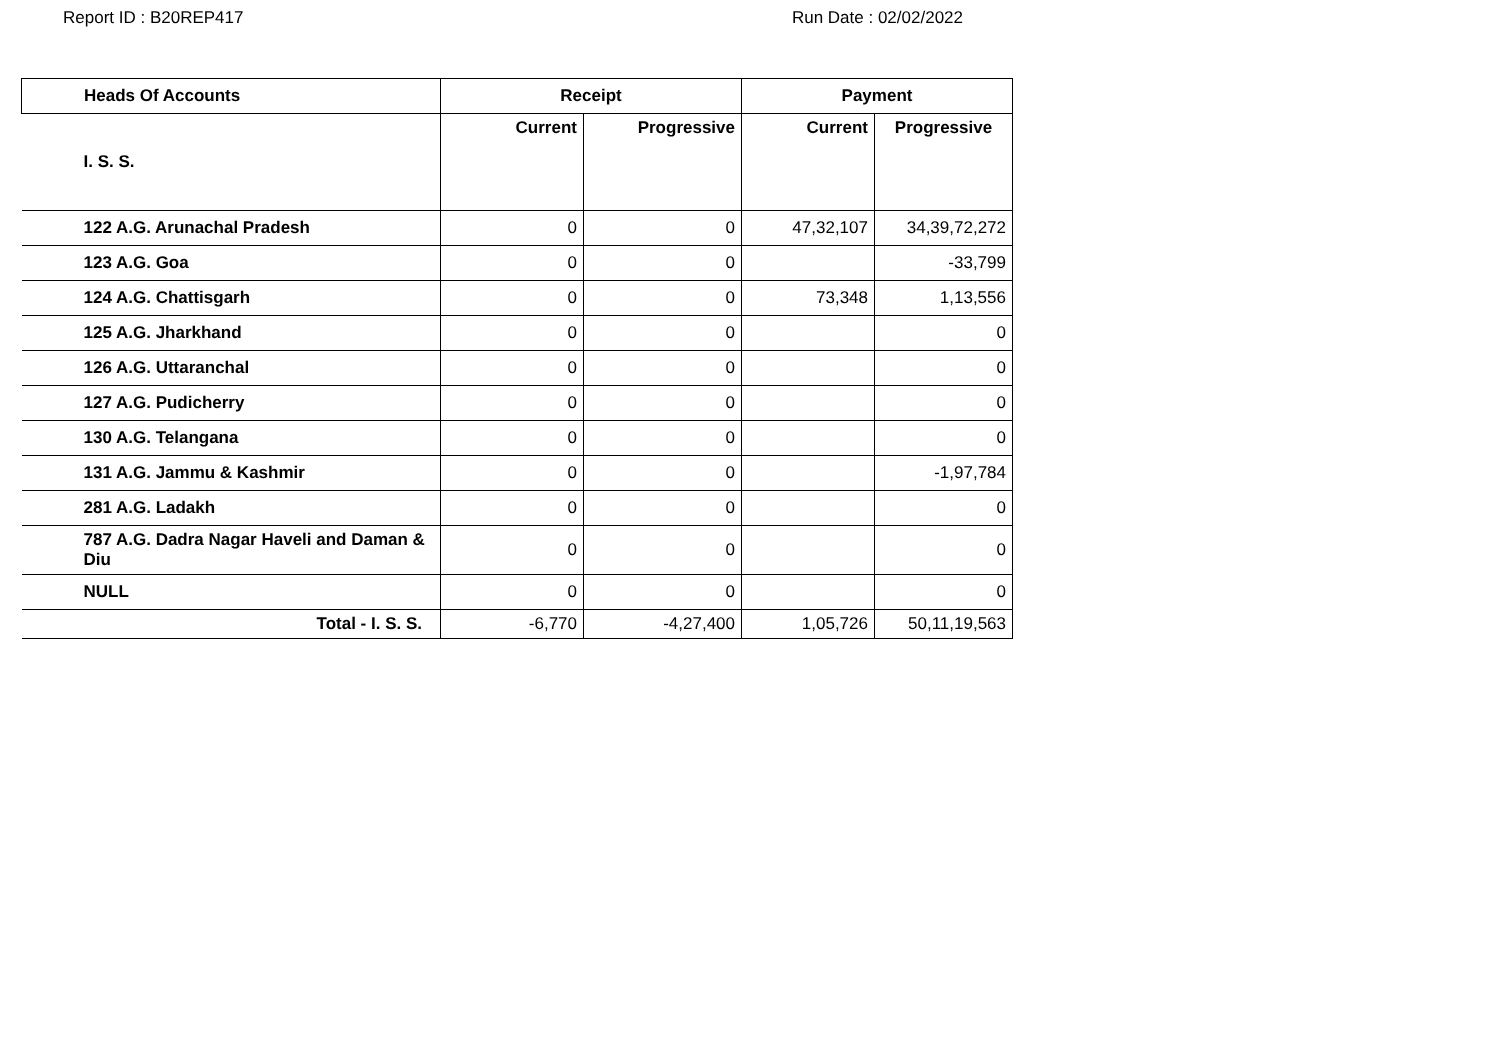Report ID : B20REP417 Run Date : 02/02/2022
| Heads Of Accounts | Receipt | | Payment | |
| --- | --- | --- | --- | --- |
| I. S. S. | Current | Progressive | Current | Progressive |
| 122 A.G. Arunachal Pradesh | 0 | 0 | 47,32,107 | 34,39,72,272 |
| 123 A.G. Goa | 0 | 0 | | -33,799 |
| 124 A.G. Chattisgarh | 0 | 0 | 73,348 | 1,13,556 |
| 125 A.G. Jharkhand | 0 | 0 | | 0 |
| 126 A.G. Uttaranchal | 0 | 0 | | 0 |
| 127 A.G. Pudicherry | 0 | 0 | | 0 |
| 130 A.G. Telangana | 0 | 0 | | 0 |
| 131 A.G. Jammu & Kashmir | 0 | 0 | | -1,97,784 |
| 281 A.G. Ladakh | 0 | 0 | | 0 |
| 787 A.G. Dadra Nagar Haveli and Daman & Diu | 0 | 0 | | 0 |
| NULL | 0 | 0 | | 0 |
| Total - I. S. S. | -6,770 | -4,27,400 | 1,05,726 | 50,11,19,563 |